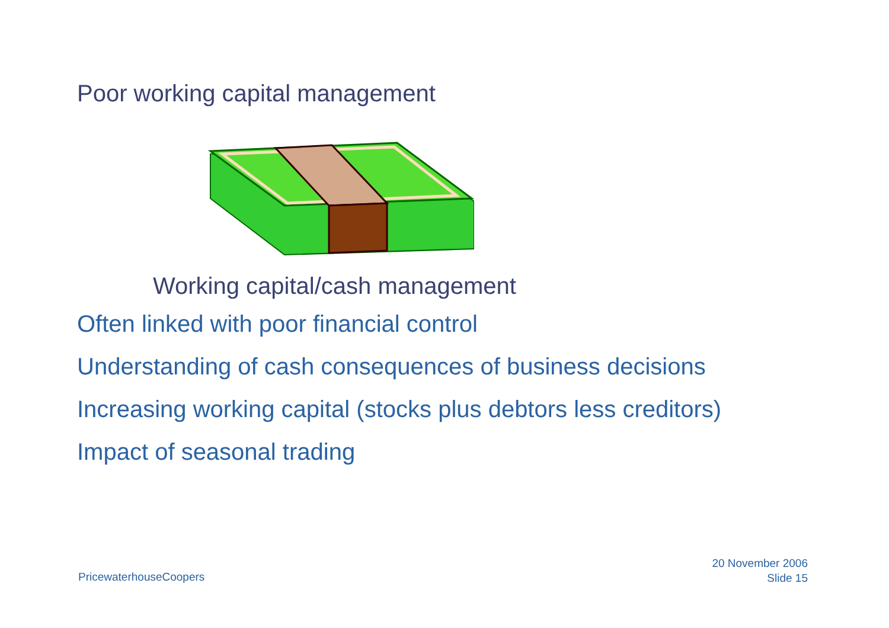Poor working capital management
Working capital/cash management
Often linked with poor financial control
Understanding of cash consequences of business decisions
Increasing working capital (stocks plus debtors less creditors)
Impact of seasonal trading
PricewaterhouseCoopers
20 November 2006
Slide 15